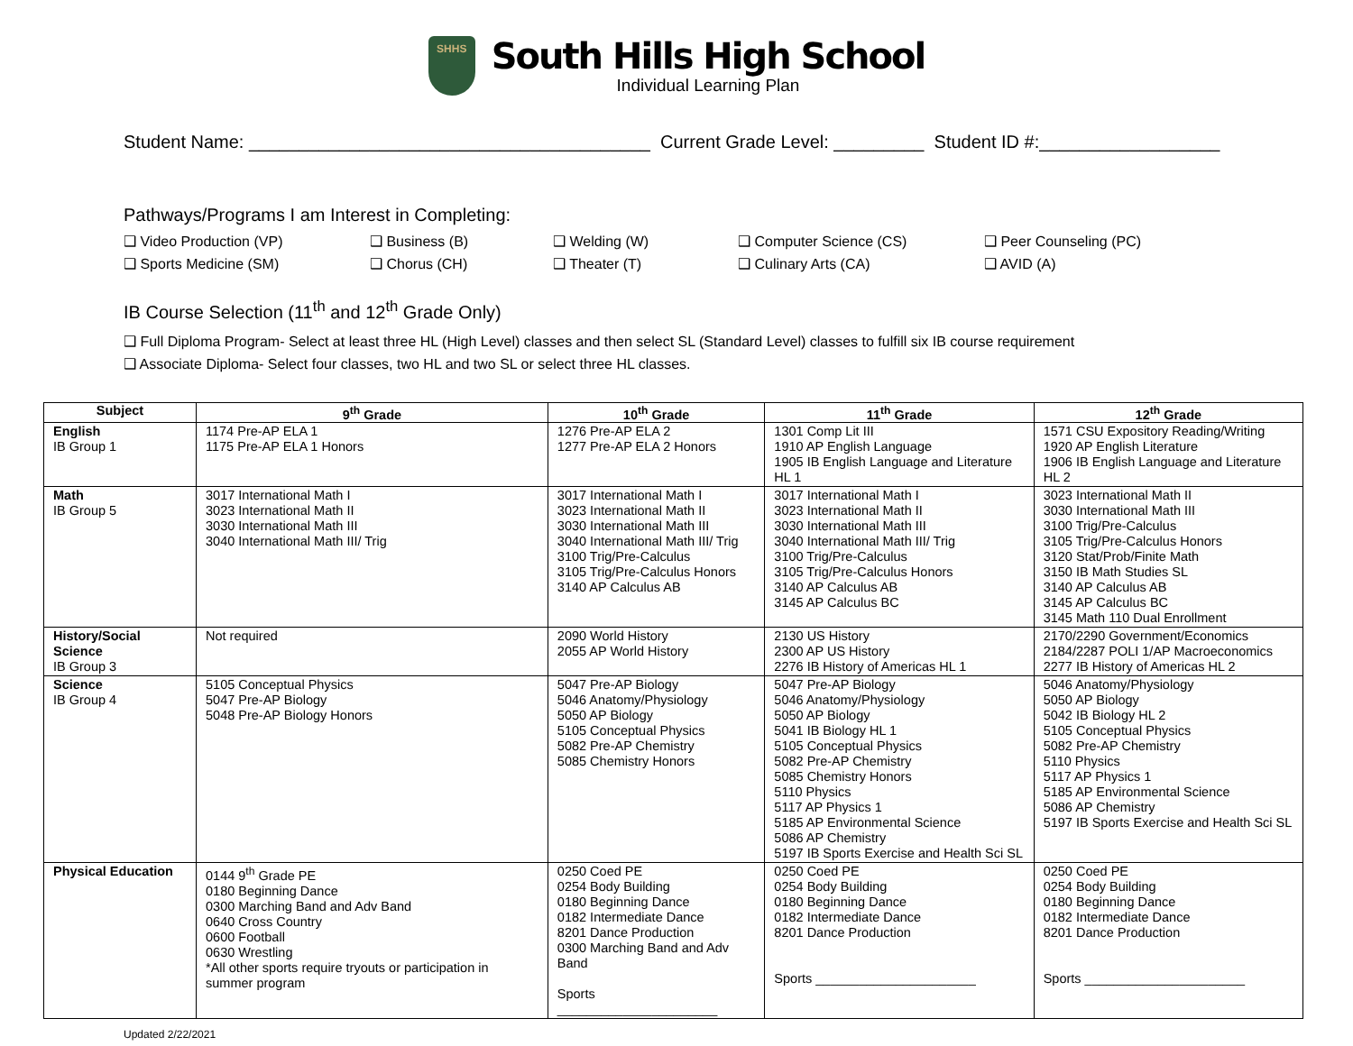SHHS
South Hills High School
Individual Learning Plan
Student Name: ________________________________________ Current Grade Level: _________ Student ID #:__________________
Pathways/Programs I am Interest in Completing:
❑ Video Production (VP)
❑ Business (B)
❑ Welding (W)
❑ Computer Science (CS)
❑ Peer Counseling (PC)
❑ Sports Medicine (SM)
❑ Chorus (CH)
❑ Theater (T)
❑ Culinary Arts (CA)
❑ AVID (A)
IB Course Selection (11<sup>th</sup> and 12<sup>th</sup> Grade Only)
❑ Full Diploma Program- Select at least three HL (High Level) classes and then select SL (Standard Level) classes to fulfill six IB course requirement
❑ Associate Diploma- Select four classes, two HL and two SL or select three HL classes.
| Subject | 9<sup>th</sup> Grade | 10<sup>th</sup> Grade | 11<sup>th</sup> Grade | 12<sup>th</sup> Grade |
| --- | --- | --- | --- | --- |
| English IB Group 1 | 1174 Pre-AP ELA 1 1175 Pre-AP ELA 1 Honors | 1276 Pre-AP ELA 2 1277 Pre-AP ELA 2 Honors | 1301 Comp Lit III 1910 AP English Language 1905 IB English Language and Literature HL 1 | 1571 CSU Expository Reading/Writing 1920 AP English Literature 1906 IB English Language and Literature HL 2 |
| Math IB Group 5 | 3017 International Math I 3023 International Math II 3030 International Math III 3040 International Math III/ Trig | 3017 International Math I 3023 International Math II 3030 International Math III 3040 International Math III/ Trig 3100 Trig/Pre-Calculus 3105 Trig/Pre-Calculus Honors 3140 AP Calculus AB | 3017 International Math I 3023 International Math II 3030 International Math III 3040 International Math III/ Trig 3100 Trig/Pre-Calculus 3105 Trig/Pre-Calculus Honors 3140 AP Calculus AB 3145 AP Calculus BC | 3023 International Math II 3030 International Math III 3100 Trig/Pre-Calculus 3105 Trig/Pre-Calculus Honors 3120 Stat/Prob/Finite Math 3150 IB Math Studies SL 3140 AP Calculus AB 3145 AP Calculus BC 3145 Math 110 Dual Enrollment |
| History/Social Science IB Group 3 | Not required | 2090 World History 2055 AP World History | 2130 US History 2300 AP US History 2276 IB History of Americas HL 1 | 2170/2290 Government/Economics 2184/2287 POLI 1/AP Macroeconomics 2277 IB History of Americas HL 2 |
| Science IB Group 4 | 5105 Conceptual Physics 5047 Pre-AP Biology 5048 Pre-AP Biology Honors | 5047 Pre-AP Biology 5046 Anatomy/Physiology 5050 AP Biology 5105 Conceptual Physics 5082 Pre-AP Chemistry 5085 Chemistry Honors | 5047 Pre-AP Biology 5046 Anatomy/Physiology 5050 AP Biology 5041 IB Biology HL 1 5105 Conceptual Physics 5082 Pre-AP Chemistry 5085 Chemistry Honors 5110 Physics 5117 AP Physics 1 5185 AP Environmental Science 5086 AP Chemistry 5197 IB Sports Exercise and Health Sci SL | 5046 Anatomy/Physiology 5050 AP Biology 5042 IB Biology HL 2 5105 Conceptual Physics 5082 Pre-AP Chemistry 5110 Physics 5117 AP Physics 1 5185 AP Environmental Science 5086 AP Chemistry 5197 IB Sports Exercise and Health Sci SL |
| Physical Education | 0144 9<sup>th</sup> Grade PE 0180 Beginning Dance 0300 Marching Band and Adv Band 0640 Cross Country 0600 Football 0630 Wrestling *All other sports require tryouts or participation in summer program | 0250 Coed PE 0254 Body Building 0180 Beginning Dance 0182 Intermediate Dance 8201 Dance Production 0300 Marching Band and Adv Band Sports ______________________ | 0250 Coed PE 0254 Body Building 0180 Beginning Dance 0182 Intermediate Dance 8201 Dance Production Sports ______________________ | 0250 Coed PE 0254 Body Building 0180 Beginning Dance 0182 Intermediate Dance 8201 Dance Production Sports ______________________ |
Updated 2/22/2021